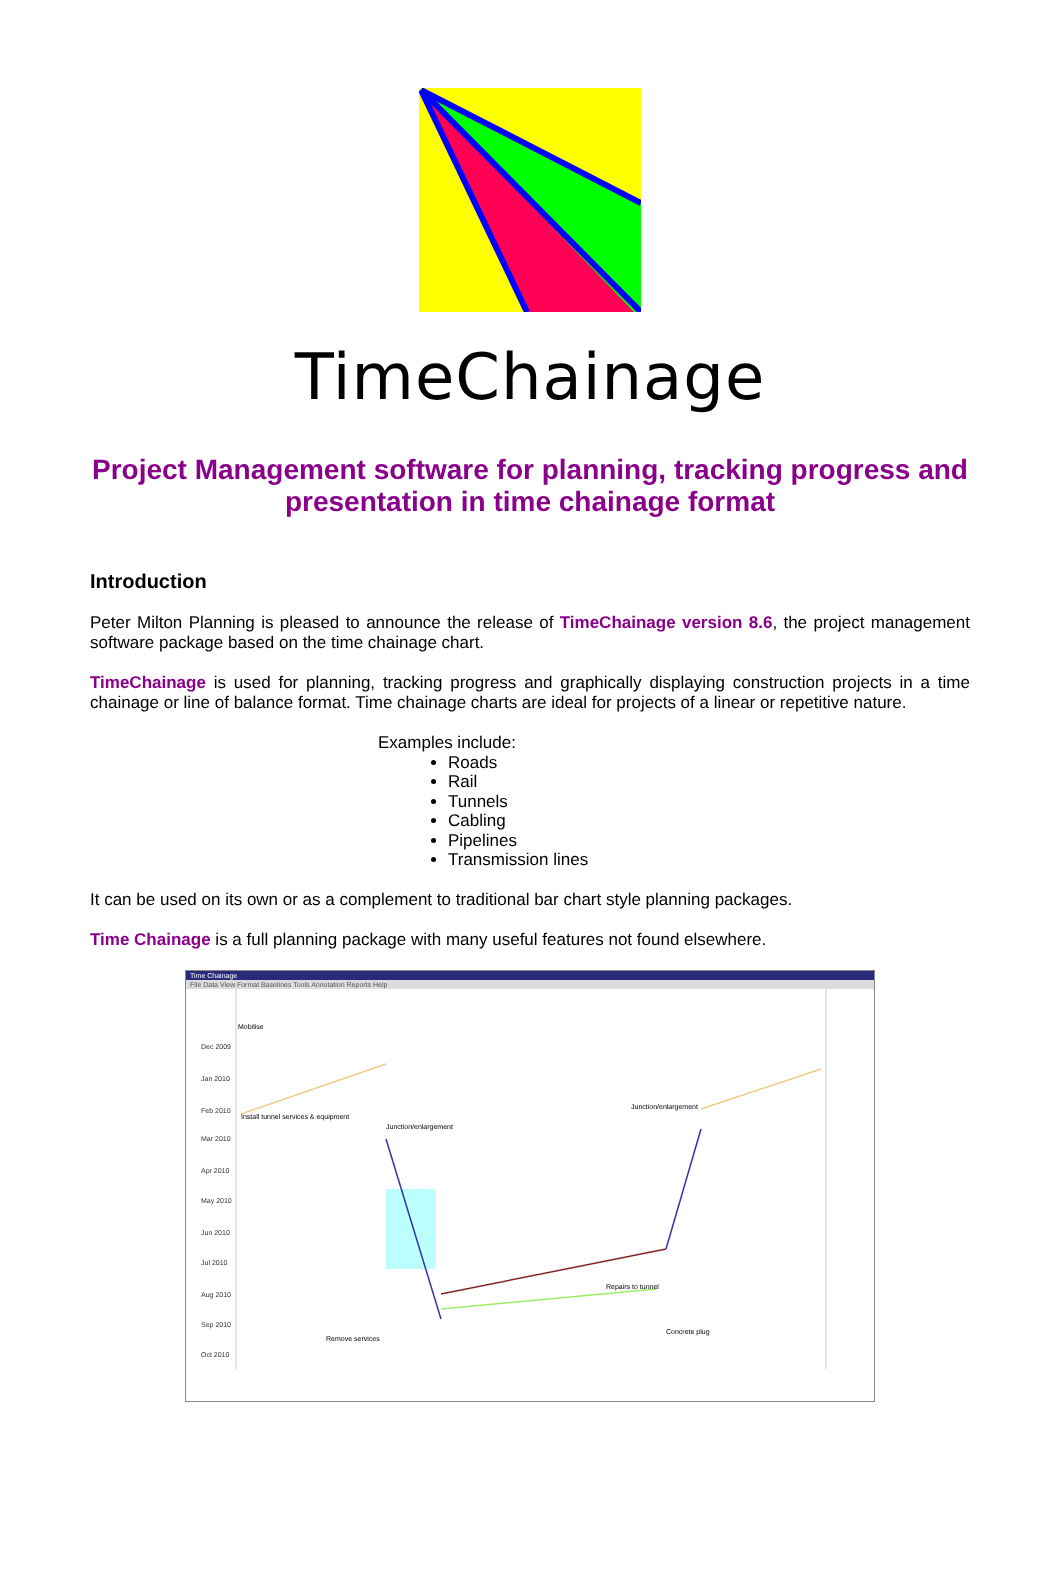TimeChainage
Project Management software for planning, tracking progress and presentation in time chainage format
Introduction
Peter Milton Planning is pleased to announce the release of TimeChainage version 8.6, the project management software package based on the time chainage chart.
TimeChainage is used for planning, tracking progress and graphically displaying construction projects in a time chainage or line of balance format. Time chainage charts are ideal for projects of a linear or repetitive nature.
Examples include:
Roads
Rail
Tunnels
Cabling
Pipelines
Transmission lines
It can be used on its own or as a complement to traditional bar chart style planning packages.
Time Chainage is a full planning package with many useful features not found elsewhere.
Time Chainage
File Data View Format Baselines Tools Annotation Reports Help
Dec 2009
Jan 2010
Feb 2010
Mar 2010
Apr 2010
May 2010
Jun 2010
Jul 2010
Aug 2010
Sep 2010
Oct 2010
Mobilise
Install tunnel services & equipment
Junction/enlargement
Junction/enlargement
Repairs to tunnel
Remove services
Concrete plug